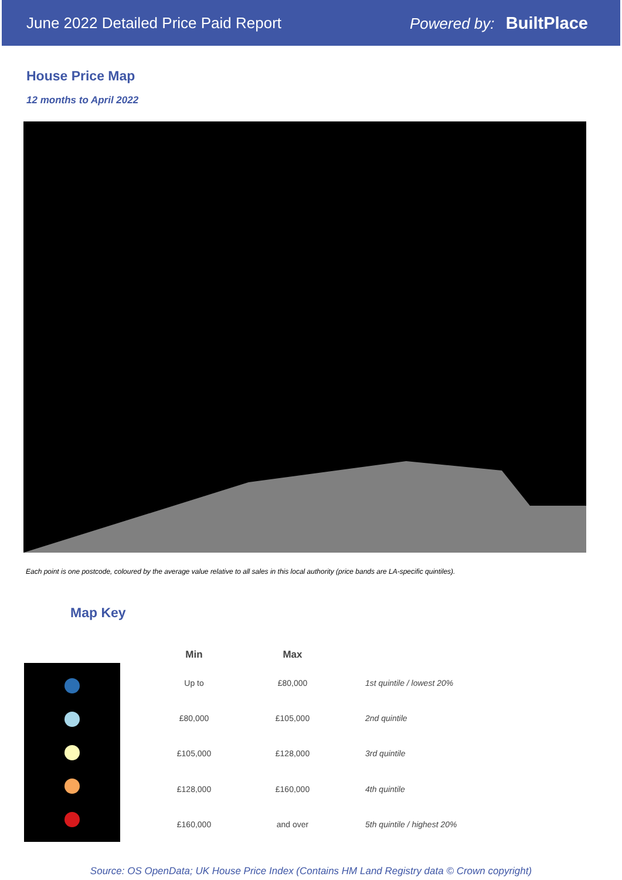June 2022 Detailed Price Paid Report
Powered by: BuiltPlace
House Price Map
12 months to April 2022
Each point is one postcode, coloured by the average value relative to all sales in this local authority (price bands are LA-specific quintiles).
Map Key
| Min | Max | |
| --- | --- | --- |
| Up to | £80,000 | 1st quintile / lowest 20% |
| £80,000 | £105,000 | 2nd quintile |
| £105,000 | £128,000 | 3rd quintile |
| £128,000 | £160,000 | 4th quintile |
| £160,000 | and over | 5th quintile / highest 20% |
Source: OS OpenData; UK House Price Index (Contains HM Land Registry data © Crown copyright)